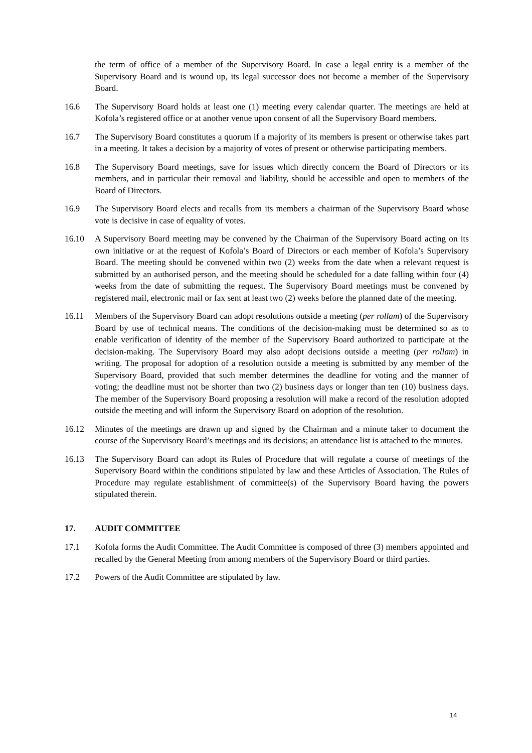the term of office of a member of the Supervisory Board. In case a legal entity is a member of the Supervisory Board and is wound up, its legal successor does not become a member of the Supervisory Board.
16.6 The Supervisory Board holds at least one (1) meeting every calendar quarter. The meetings are held at Kofola’s registered office or at another venue upon consent of all the Supervisory Board members.
16.7 The Supervisory Board constitutes a quorum if a majority of its members is present or otherwise takes part in a meeting. It takes a decision by a majority of votes of present or otherwise participating members.
16.8 The Supervisory Board meetings, save for issues which directly concern the Board of Directors or its members, and in particular their removal and liability, should be accessible and open to members of the Board of Directors.
16.9 The Supervisory Board elects and recalls from its members a chairman of the Supervisory Board whose vote is decisive in case of equality of votes.
16.10 A Supervisory Board meeting may be convened by the Chairman of the Supervisory Board acting on its own initiative or at the request of Kofola’s Board of Directors or each member of Kofola’s Supervisory Board. The meeting should be convened within two (2) weeks from the date when a relevant request is submitted by an authorised person, and the meeting should be scheduled for a date falling within four (4) weeks from the date of submitting the request. The Supervisory Board meetings must be convened by registered mail, electronic mail or fax sent at least two (2) weeks before the planned date of the meeting.
16.11 Members of the Supervisory Board can adopt resolutions outside a meeting (per rollam) of the Supervisory Board by use of technical means. The conditions of the decision-making must be determined so as to enable verification of identity of the member of the Supervisory Board authorized to participate at the decision-making. The Supervisory Board may also adopt decisions outside a meeting (per rollam) in writing. The proposal for adoption of a resolution outside a meeting is submitted by any member of the Supervisory Board, provided that such member determines the deadline for voting and the manner of voting; the deadline must not be shorter than two (2) business days or longer than ten (10) business days. The member of the Supervisory Board proposing a resolution will make a record of the resolution adopted outside the meeting and will inform the Supervisory Board on adoption of the resolution.
16.12 Minutes of the meetings are drawn up and signed by the Chairman and a minute taker to document the course of the Supervisory Board’s meetings and its decisions; an attendance list is attached to the minutes.
16.13 The Supervisory Board can adopt its Rules of Procedure that will regulate a course of meetings of the Supervisory Board within the conditions stipulated by law and these Articles of Association. The Rules of Procedure may regulate establishment of committee(s) of the Supervisory Board having the powers stipulated therein.
17. AUDIT COMMITTEE
17.1 Kofola forms the Audit Committee. The Audit Committee is composed of three (3) members appointed and recalled by the General Meeting from among members of the Supervisory Board or third parties.
17.2 Powers of the Audit Committee are stipulated by law.
14